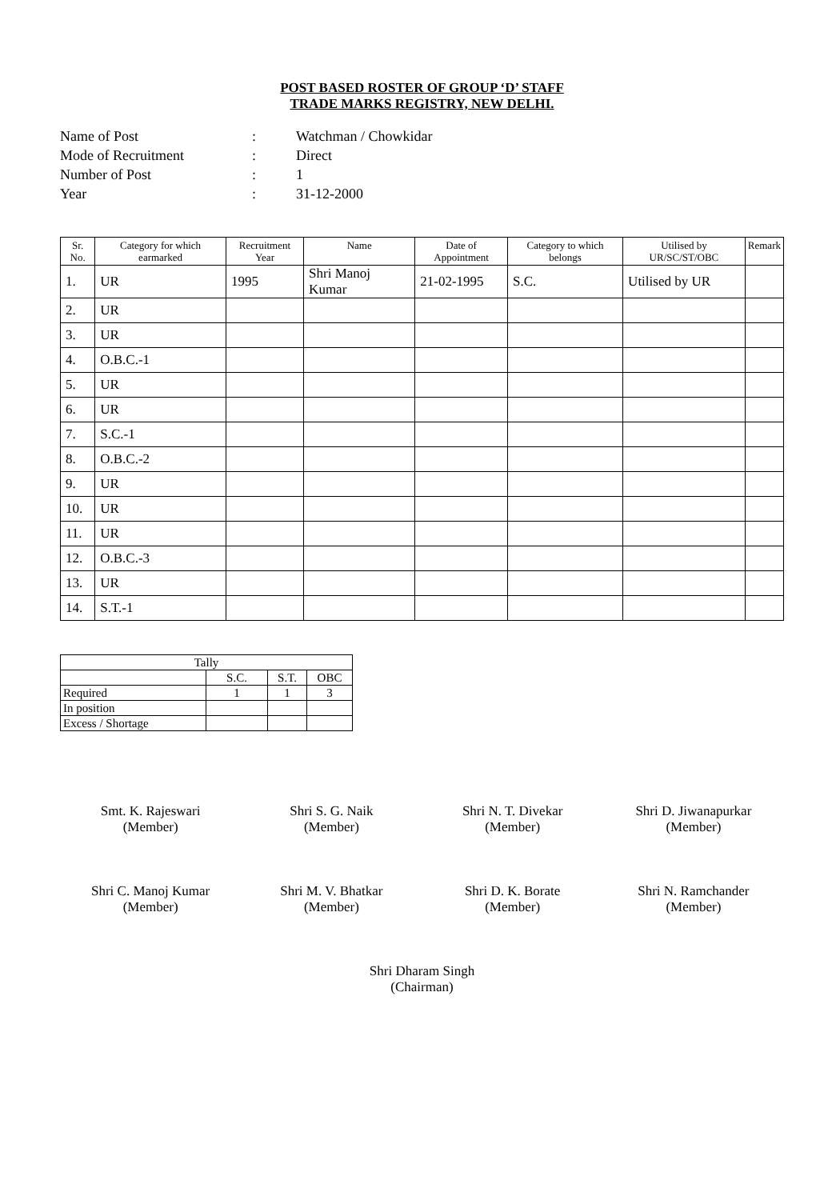POST BASED ROSTER OF GROUP ‘D’ STAFF
TRADE MARKS REGISTRY, NEW DELHI.
Name of Post: Watchman / Chowkidar
Mode of Recruitment: Direct
Number of Post: 1
Year: 31-12-2000
| Sr. No. | Category for which earmarked | Recruitment Year | Name | Date of Appointment | Category to which belongs | Utilised by UR/SC/ST/OBC | Remark |
| --- | --- | --- | --- | --- | --- | --- | --- |
| 1. | UR | 1995 | Shri Manoj Kumar | 21-02-1995 | S.C. | Utilised by UR | |
| 2. | UR | | | | | | |
| 3. | UR | | | | | | |
| 4. | O.B.C.-1 | | | | | | |
| 5. | UR | | | | | | |
| 6. | UR | | | | | | |
| 7. | S.C.-1 | | | | | | |
| 8. | O.B.C.-2 | | | | | | |
| 9. | UR | | | | | | |
| 10. | UR | | | | | | |
| 11. | UR | | | | | | |
| 12. | O.B.C.-3 | | | | | | |
| 13. | UR | | | | | | |
| 14. | S.T.-1 | | | | | | |
| Tally | | | |
| | S.C. | S.T. | OBC |
| Required | 1 | 1 | 3 |
| In position | | | |
| Excess / Shortage | | | |
Smt. K. Rajeswari
(Member)
Shri S. G. Naik
(Member)
Shri N. T. Divekar
(Member)
Shri D. Jiwanapurkar
(Member)
Shri C. Manoj Kumar
(Member)
Shri M. V. Bhatkar
(Member)
Shri D. K. Borate
(Member)
Shri N. Ramchander
(Member)
Shri Dharam Singh
(Chairman)